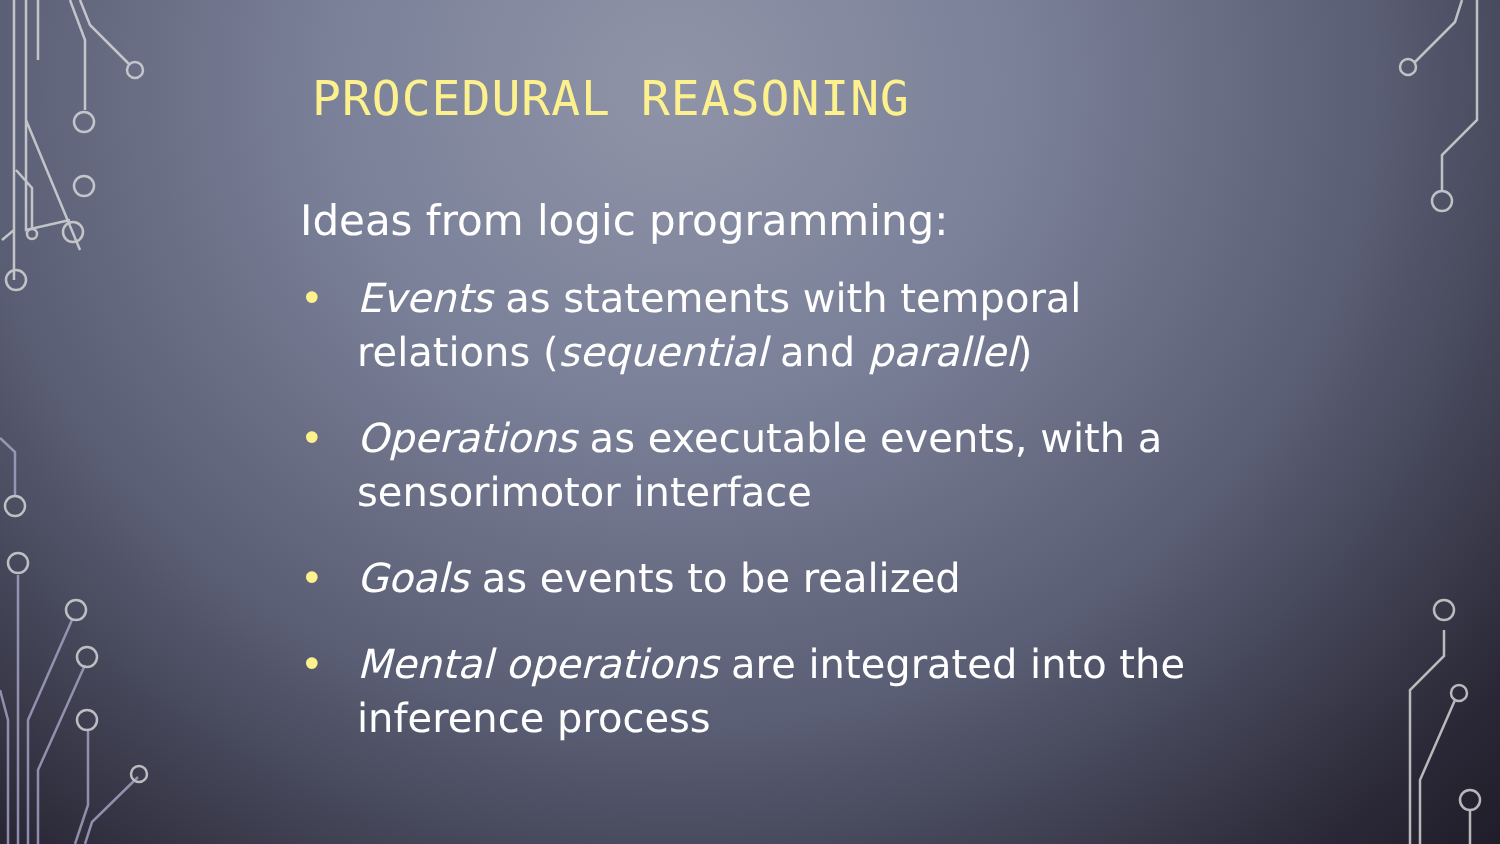PROCEDURAL REASONING
Ideas from logic programming:
• Events as statements with temporal relations (sequential and parallel)
• Operations as executable events, with a sensorimotor interface
• Goals as events to be realized
• Mental operations are integrated into the inference process